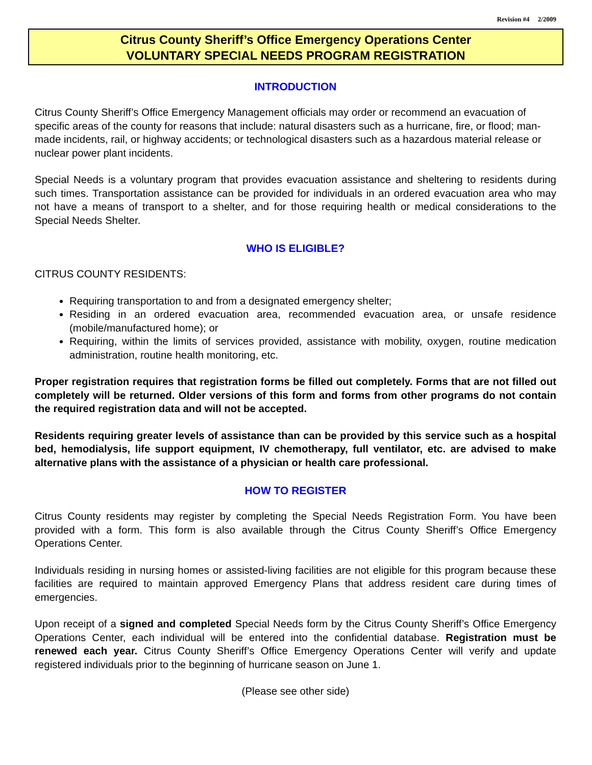Revision #4 2/2009
Citrus County Sheriff’s Office Emergency Operations Center
VOLUNTARY SPECIAL NEEDS PROGRAM REGISTRATION
INTRODUCTION
Citrus County Sheriff’s Office Emergency Management officials may order or recommend an evacuation of specific areas of the county for reasons that include: natural disasters such as a hurricane, fire, or flood; man-made incidents, rail, or highway accidents; or technological disasters such as a hazardous material release or nuclear power plant incidents.
Special Needs is a voluntary program that provides evacuation assistance and sheltering to residents during such times. Transportation assistance can be provided for individuals in an ordered evacuation area who may not have a means of transport to a shelter, and for those requiring health or medical considerations to the Special Needs Shelter.
WHO IS ELIGIBLE?
CITRUS COUNTY RESIDENTS:
Requiring transportation to and from a designated emergency shelter;
Residing in an ordered evacuation area, recommended evacuation area, or unsafe residence (mobile/manufactured home); or
Requiring, within the limits of services provided, assistance with mobility, oxygen, routine medication administration, routine health monitoring, etc.
Proper registration requires that registration forms be filled out completely. Forms that are not filled out completely will be returned. Older versions of this form and forms from other programs do not contain the required registration data and will not be accepted.
Residents requiring greater levels of assistance than can be provided by this service such as a hospital bed, hemodialysis, life support equipment, IV chemotherapy, full ventilator, etc. are advised to make alternative plans with the assistance of a physician or health care professional.
HOW TO REGISTER
Citrus County residents may register by completing the Special Needs Registration Form. You have been provided with a form. This form is also available through the Citrus County Sheriff’s Office Emergency Operations Center.
Individuals residing in nursing homes or assisted-living facilities are not eligible for this program because these facilities are required to maintain approved Emergency Plans that address resident care during times of emergencies.
Upon receipt of a signed and completed Special Needs form by the Citrus County Sheriff’s Office Emergency Operations Center, each individual will be entered into the confidential database. Registration must be renewed each year. Citrus County Sheriff’s Office Emergency Operations Center will verify and update registered individuals prior to the beginning of hurricane season on June 1.
(Please see other side)